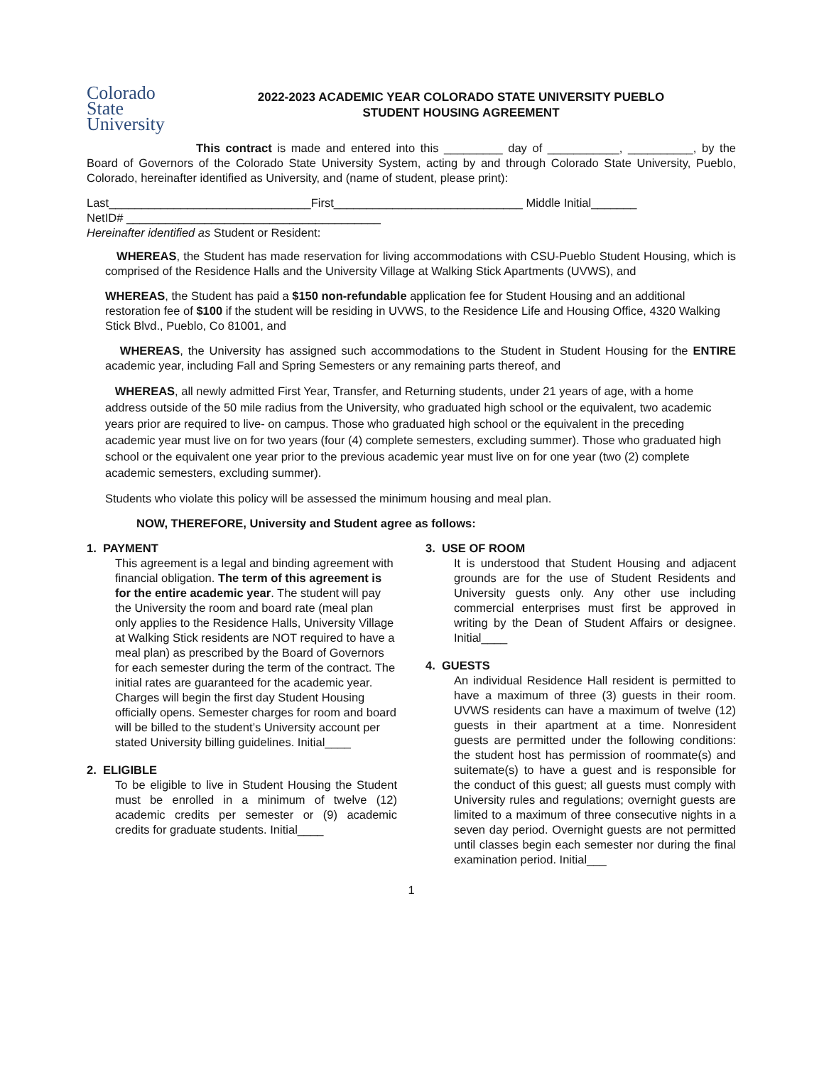Colorado
State
University
2022-2023 ACADEMIC YEAR COLORADO STATE UNIVERSITY PUEBLO
STUDENT HOUSING AGREEMENT
This contract is made and entered into this _________ day of ___________, __________, by the Board of Governors of the Colorado State University System, acting by and through Colorado State University, Pueblo, Colorado, hereinafter identified as University, and (name of student, please print):
Last_______________________________First_____________________________ Middle Initial_______
NetID# _______________________________________
Hereinafter identified as Student or Resident:
WHEREAS, the Student has made reservation for living accommodations with CSU-Pueblo Student Housing, which is comprised of the Residence Halls and the University Village at Walking Stick Apartments (UVWS), and
WHEREAS, the Student has paid a $150 non-refundable application fee for Student Housing and an additional restoration fee of $100 if the student will be residing in UVWS, to the Residence Life and Housing Office, 4320 Walking Stick Blvd., Pueblo, Co 81001, and
WHEREAS, the University has assigned such accommodations to the Student in Student Housing for the ENTIRE academic year, including Fall and Spring Semesters or any remaining parts thereof, and
WHEREAS, all newly admitted First Year, Transfer, and Returning students, under 21 years of age, with a home address outside of the 50 mile radius from the University, who graduated high school or the equivalent, two academic years prior are required to live- on campus. Those who graduated high school or the equivalent in the preceding academic year must live on for two years (four (4) complete semesters, excluding summer). Those who graduated high school or the equivalent one year prior to the previous academic year must live on for one year (two (2) complete academic semesters, excluding summer).
Students who violate this policy will be assessed the minimum housing and meal plan.
NOW, THEREFORE, University and Student agree as follows:
1. PAYMENT
This agreement is a legal and binding agreement with financial obligation. The term of this agreement is for the entire academic year. The student will pay the University the room and board rate (meal plan only applies to the Residence Halls, University Village at Walking Stick residents are NOT required to have a meal plan) as prescribed by the Board of Governors for each semester during the term of the contract. The initial rates are guaranteed for the academic year. Charges will begin the first day Student Housing officially opens. Semester charges for room and board will be billed to the student’s University account per stated University billing guidelines. Initial____
2. ELIGIBLE
To be eligible to live in Student Housing the Student must be enrolled in a minimum of twelve (12) academic credits per semester or (9) academic credits for graduate students. Initial____
3. USE OF ROOM
It is understood that Student Housing and adjacent grounds are for the use of Student Residents and University guests only. Any other use including commercial enterprises must first be approved in writing by the Dean of Student Affairs or designee. Initial____
4. GUESTS
An individual Residence Hall resident is permitted to have a maximum of three (3) guests in their room. UVWS residents can have a maximum of twelve (12) guests in their apartment at a time. Nonresident guests are permitted under the following conditions: the student host has permission of roommate(s) and suitemate(s) to have a guest and is responsible for the conduct of this guest; all guests must comply with University rules and regulations; overnight guests are limited to a maximum of three consecutive nights in a seven day period. Overnight guests are not permitted until classes begin each semester nor during the final examination period. Initial___
1